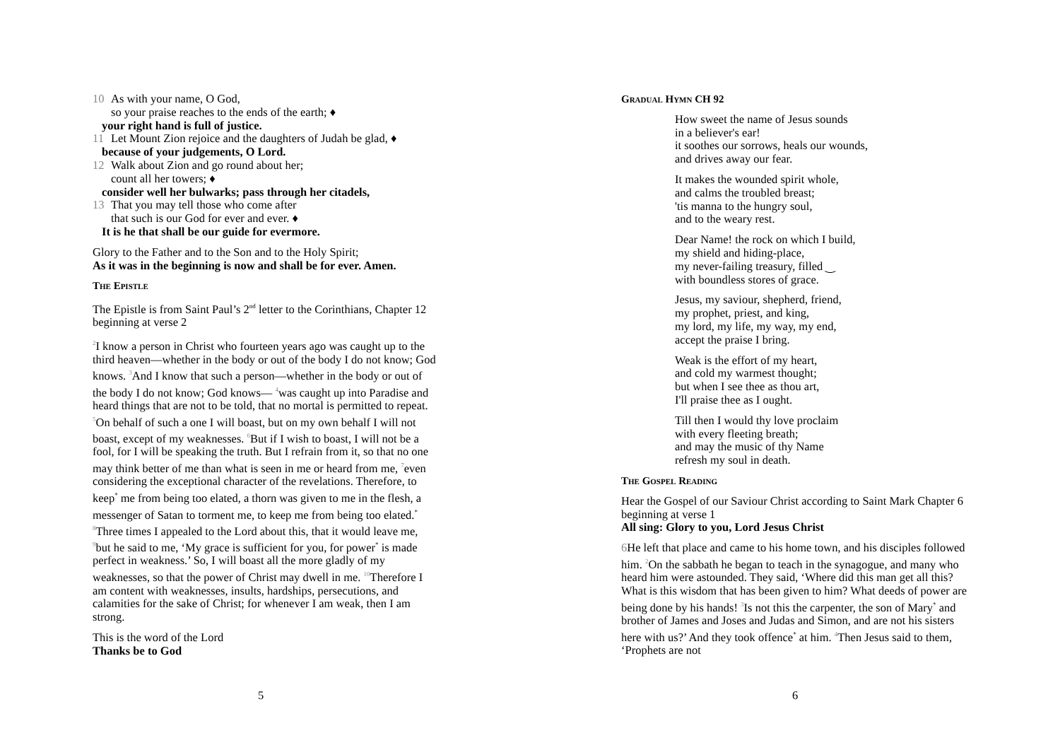10 As with your name, O God,
so your praise reaches to the ends of the earth; ♦
your right hand is full of justice.
11 Let Mount Zion rejoice and the daughters of Judah be glad, ♦
because of your judgements, O Lord.
12 Walk about Zion and go round about her;
count all her towers; ♦
consider well her bulwarks; pass through her citadels,
13 That you may tell those who come after
that such is our God for ever and ever. ♦
It is he that shall be our guide for evermore.
Glory to the Father and to the Son and to the Holy Spirit;
As it was in the beginning is now and shall be for ever. Amen.
The Epistle
The Epistle is from Saint Paul’s 2<sup>nd</sup> letter to the Corinthians, Chapter 12 beginning at verse 2
<sup>2</sup> I know a person in Christ who fourteen years ago was caught up to the third heaven—whether in the body or out of the body I do not know; God knows. <sup>3</sup>And I know that such a person—whether in the body or out of the body I do not know; God knows— <sup>4</sup>was caught up into Paradise and heard things that are not to be told, that no mortal is permitted to repeat. <sup>5</sup>On behalf of such a one I will boast, but on my own behalf I will not boast, except of my weaknesses. <sup>6</sup>But if I wish to boast, I will not be a fool, for I will be speaking the truth. But I refrain from it, so that no one may think better of me than what is seen in me or heard from me, <sup>7</sup>even considering the exceptional character of the revelations. Therefore, to keep<sup>*</sup> me from being too elated, a thorn was given to me in the flesh, a messenger of Satan to torment me, to keep me from being too elated.<sup>*</sup> <sup>8</sup>Three times I appealed to the Lord about this, that it would leave me, <sup>9</sup>but he said to me, ‘My grace is sufficient for you, for power<sup>*</sup> is made perfect in weakness.’ So, I will boast all the more gladly of my weaknesses, so that the power of Christ may dwell in me. <sup>10</sup>Therefore I am content with weaknesses, insults, hardships, persecutions, and calamities for the sake of Christ; for whenever I am weak, then I am strong.
This is the word of the Lord
Thanks be to God
5
Gradual Hymn CH 92
How sweet the name of Jesus sounds
in a believer's ear!
it soothes our sorrows, heals our wounds,
and drives away our fear.
It makes the wounded spirit whole,
and calms the troubled breast;
'tis manna to the hungry soul,
and to the weary rest.
Dear Name! the rock on which I build,
my shield and hiding-place,
my never-failing treasury, filled ‿
with boundless stores of grace.
Jesus, my saviour, shepherd, friend,
my prophet, priest, and king,
my lord, my life, my way, my end,
accept the praise I bring.
Weak is the effort of my heart,
and cold my warmest thought;
but when I see thee as thou art,
I'll praise thee as I ought.
Till then I would thy love proclaim
with every fleeting breath;
and may the music of thy Name
refresh my soul in death.
The Gospel Reading
Hear the Gospel of our Saviour Christ according to Saint Mark Chapter 6 beginning at verse 1
All sing: Glory to you, Lord Jesus Christ
6 He left that place and came to his home town, and his disciples followed him. <sup>2</sup>On the sabbath he began to teach in the synagogue, and many who heard him were astounded. They said, ‘Where did this man get all this? What is this wisdom that has been given to him? What deeds of power are being done by his hands! <sup>3</sup>Is not this the carpenter, the son of Mary<sup>*</sup> and brother of James and Joses and Judas and Simon, and are not his sisters here with us?’ And they took offence<sup>*</sup> at him. <sup>4</sup>Then Jesus said to them, ‘Prophets are not
6